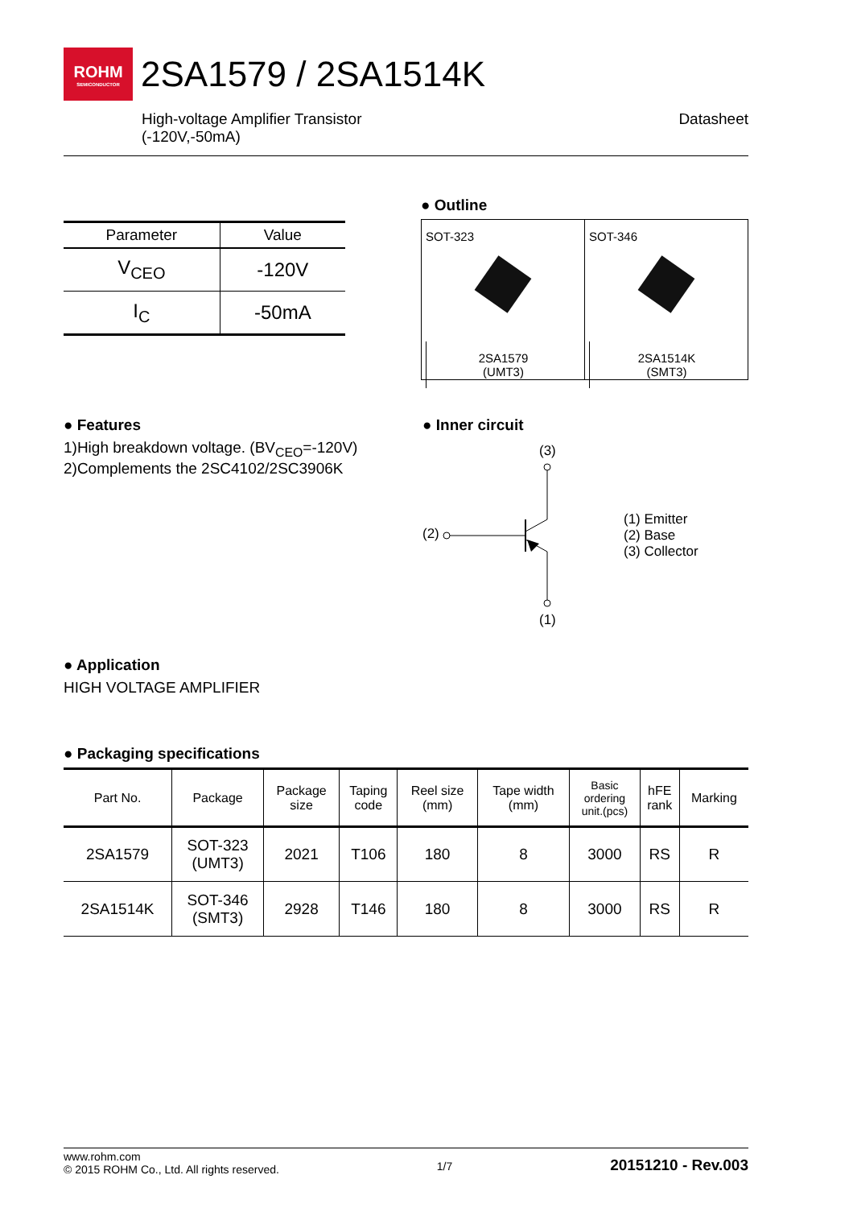ROHM
SEMICONDUCTOR
2SA1579 / 2SA1514K
High-voltage Amplifier Transistor
(-120V,-50mA)
Datasheet
| Parameter | Value |
| --- | --- |
| V<sub>CEO</sub> | -120V |
| I<sub>C</sub> | -50mA |
● Outline
SOT-323
2SA1579
(UMT3)
SOT-346
2SA1514K
(SMT3)
● Features
1)High breakdown voltage. (BV<sub>CEO</sub>=-120V)
2)Complements the 2SC4102/2SC3906K
● Inner circuit
(3)
(2)
(1)
(1) Emitter
(2) Base
(3) Collector
● Application
HIGH VOLTAGE AMPLIFIER
● Packaging specifications
| Part No. | Package | Package size | Taping code | Reel size (mm) | Tape width (mm) | Basic ordering unit.(pcs) | hFE rank | Marking |
| --- | --- | --- | --- | --- | --- | --- | --- | --- |
| 2SA1579 | SOT-323 (UMT3) | 2021 | T106 | 180 | 8 | 3000 | RS | R |
| 2SA1514K | SOT-346 (SMT3) | 2928 | T146 | 180 | 8 | 3000 | RS | R |
www.rohm.com
© 2015 ROHM Co., Ltd. All rights reserved.
1/7
20151210 - Rev.003